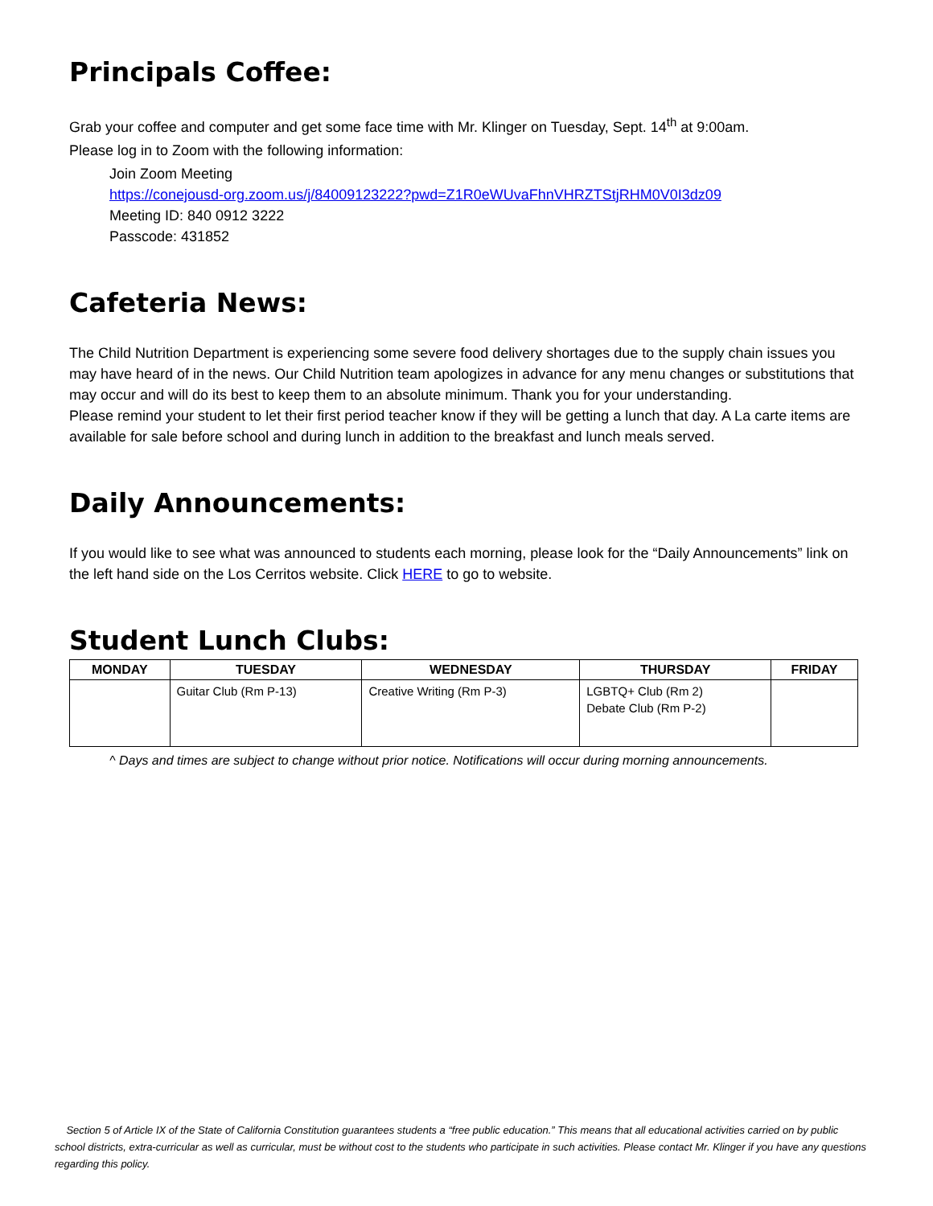Principals Coffee:
Grab your coffee and computer and get some face time with Mr. Klinger on Tuesday, Sept. 14<sup>th</sup> at 9:00am.
Please log in to Zoom with the following information:
Join Zoom Meeting
https://conejousd-org.zoom.us/j/84009123222?pwd=Z1R0eWUvaFhnVHRZTStjRHM0V0I3dz09
Meeting ID: 840 0912 3222
Passcode: 431852
Cafeteria News:
The Child Nutrition Department is experiencing some severe food delivery shortages due to the supply chain issues you may have heard of in the news. Our Child Nutrition team apologizes in advance for any menu changes or substitutions that may occur and will do its best to keep them to an absolute minimum. Thank you for your understanding.
Please remind your student to let their first period teacher know if they will be getting a lunch that day. A La carte items are available for sale before school and during lunch in addition to the breakfast and lunch meals served.
Daily Announcements:
If you would like to see what was announced to students each morning, please look for the “Daily Announcements” link on the left hand side on the Los Cerritos website. Click HERE to go to website.
Student Lunch Clubs:
| MONDAY | TUESDAY | WEDNESDAY | THURSDAY | FRIDAY |
| --- | --- | --- | --- | --- |
| | Guitar Club (Rm P-13) | Creative Writing (Rm P-3) | LGBTQ+ Club (Rm 2) Debate Club (Rm P-2) | |
^ Days and times are subject to change without prior notice. Notifications will occur during morning announcements.
Section 5 of Article IX of the State of California Constitution guarantees students a “free public education.” This means that all educational activities carried on by public school districts, extra-curricular as well as curricular, must be without cost to the students who participate in such activities. Please contact Mr. Klinger if you have any questions regarding this policy.